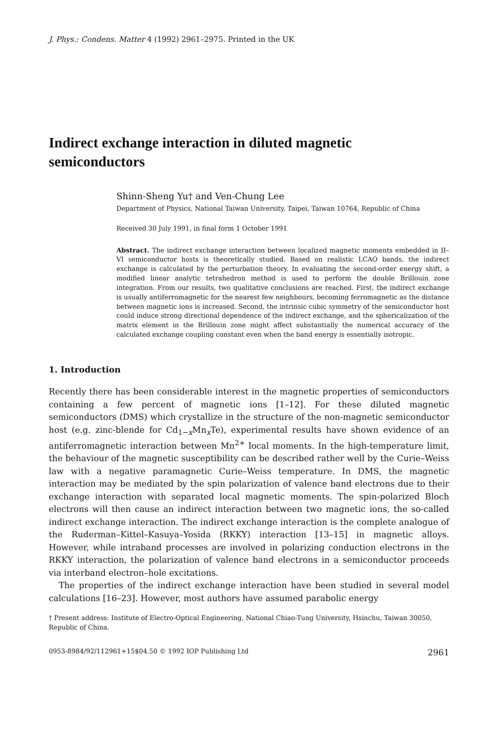J. Phys.: Condens. Matter 4 (1992) 2961–2975. Printed in the UK
Indirect exchange interaction in diluted magnetic semiconductors
Shinn-Sheng Yu† and Ven-Chung Lee
Department of Physics, National Taiwan University, Taipei, Taiwan 10764, Republic of China
Received 30 July 1991, in final form 1 October 1991
Abstract. The indirect exchange interaction between localized magnetic moments embedded in II–VI semiconductor hosts is theoretically studied. Based on realistic LCAO bands, the indirect exchange is calculated by the perturbation theory. In evaluating the second-order energy shift, a modified linear analytic tetrahedron method is used to perform the double Brillouin zone integration. From our results, two qualitative conclusions are reached. First, the indirect exchange is usually antiferromagnetic for the nearest few neighbours, becoming ferromagnetic as the distance between magnetic ions is increased. Second, the intrinsic cubic symmetry of the semiconductor host could induce strong directional dependence of the indirect exchange, and the sphericalization of the matrix element in the Brillouin zone might affect substantially the numerical accuracy of the calculated exchange coupling constant even when the band energy is essentially isotropic.
1. Introduction
Recently there has been considerable interest in the magnetic properties of semiconductors containing a few percent of magnetic ions [1–12]. For these diluted magnetic semiconductors (DMS) which crystallize in the structure of the non-magnetic semiconductor host (e.g. zinc-blende for Cd<sub>1−x</sub>Mn<sub>x</sub>Te), experimental results have shown evidence of an antiferromagnetic interaction between Mn<sup>2+</sup> local moments. In the high-temperature limit, the behaviour of the magnetic susceptibility can be described rather well by the Curie–Weiss law with a negative paramagnetic Curie–Weiss temperature. In DMS, the magnetic interaction may be mediated by the spin polarization of valence band electrons due to their exchange interaction with separated local magnetic moments. The spin-polarized Bloch electrons will then cause an indirect interaction between two magnetic ions, the so-called indirect exchange interaction. The indirect exchange interaction is the complete analogue of the Ruderman–Kittel–Kasuya–Yosida (RKKY) interaction [13–15] in magnetic alloys. However, while intraband processes are involved in polarizing conduction electrons in the RKKY interaction, the polarization of valence band electrons in a semiconductor proceeds via interband electron–hole excitations.
The properties of the indirect exchange interaction have been studied in several model calculations [16–23]. However, most authors have assumed parabolic energy
† Present address: Institute of Electro-Optical Engineering, National Chiao-Tung University, Hsinchu, Taiwan 30050, Republic of China.
0953-8984/92/112961+15$04.50 © 1992 IOP Publishing Ltd 2961